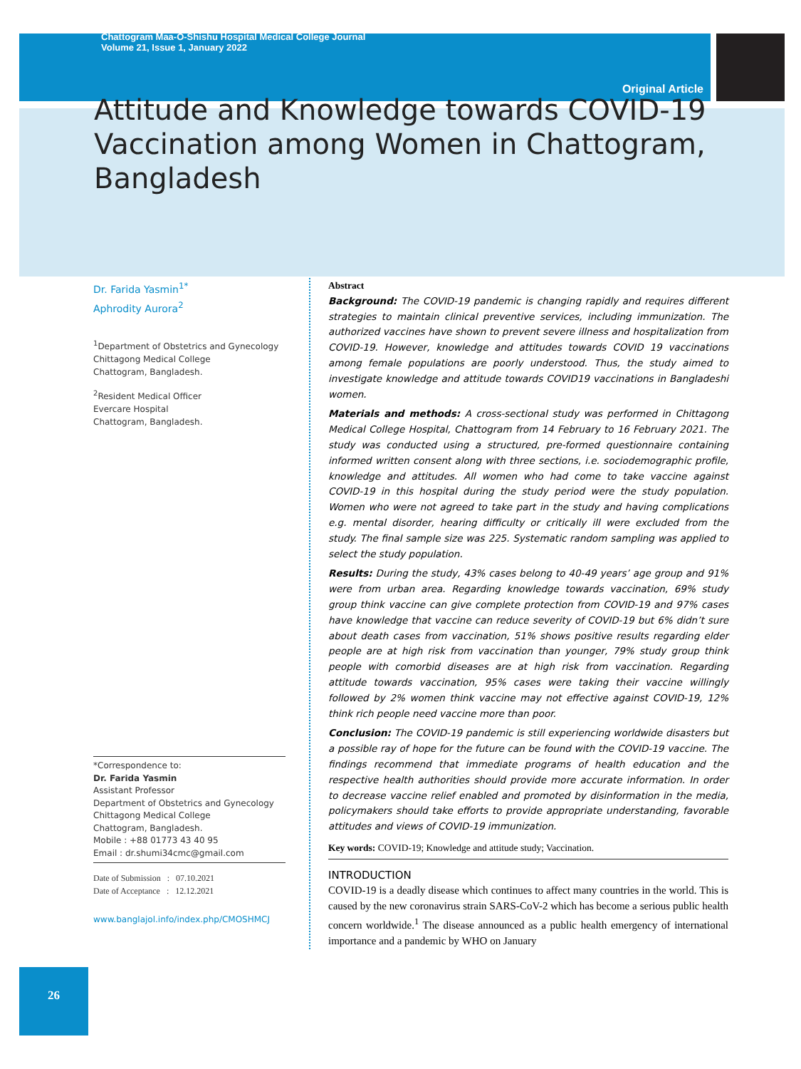Chattogram Maa-O-Shishu Hospital Medical College Journal
Volume 21, Issue 1, January 2022
Original Article
Attitude and Knowledge towards COVID-19 Vaccination among Women in Chattogram, Bangladesh
Dr. Farida Yasmin<sup>1*</sup>
Aphrodity Aurora<sup>2</sup>
<sup>1</sup> Department of Obstetrics and Gynecology
Chittagong Medical College
Chattogram, Bangladesh.
<sup>2</sup> Resident Medical Officer
Evercare Hospital
Chattogram, Bangladesh.
*Correspondence to:
Dr. Farida Yasmin
Assistant Professor
Department of Obstetrics and Gynecology
Chittagong Medical College
Chattogram, Bangladesh.
Mobile : +88 01773 43 40 95
Email : dr.shumi34cmc@gmail.com
Date of Submission : 07.10.2021
Date of Acceptance : 12.12.2021
www.banglajol.info/index.php/CMOSHMCJ
Abstract
Background: The COVID-19 pandemic is changing rapidly and requires different strategies to maintain clinical preventive services, including immunization. The authorized vaccines have shown to prevent severe illness and hospitalization from COVID-19. However, knowledge and attitudes towards COVID 19 vaccinations among female populations are poorly understood. Thus, the study aimed to investigate knowledge and attitude towards COVID19 vaccinations in Bangladeshi women.
Materials and methods: A cross-sectional study was performed in Chittagong Medical College Hospital, Chattogram from 14 February to 16 February 2021. The study was conducted using a structured, pre-formed questionnaire containing informed written consent along with three sections, i.e. sociodemographic profile, knowledge and attitudes. All women who had come to take vaccine against COVID-19 in this hospital during the study period were the study population. Women who were not agreed to take part in the study and having complications e.g. mental disorder, hearing difficulty or critically ill were excluded from the study. The final sample size was 225. Systematic random sampling was applied to select the study population.
Results: During the study, 43% cases belong to 40-49 years’ age group and 91% were from urban area. Regarding knowledge towards vaccination, 69% study group think vaccine can give complete protection from COVID-19 and 97% cases have knowledge that vaccine can reduce severity of COVID-19 but 6% didn’t sure about death cases from vaccination, 51% shows positive results regarding elder people are at high risk from vaccination than younger, 79% study group think people with comorbid diseases are at high risk from vaccination. Regarding attitude towards vaccination, 95% cases were taking their vaccine willingly followed by 2% women think vaccine may not effective against COVID-19, 12% think rich people need vaccine more than poor.
Conclusion: The COVID-19 pandemic is still experiencing worldwide disasters but a possible ray of hope for the future can be found with the COVID-19 vaccine. The findings recommend that immediate programs of health education and the respective health authorities should provide more accurate information. In order to decrease vaccine relief enabled and promoted by disinformation in the media, policymakers should take efforts to provide appropriate understanding, favorable attitudes and views of COVID-19 immunization.
Key words: COVID-19; Knowledge and attitude study; Vaccination.
INTRODUCTION
COVID-19 is a deadly disease which continues to affect many countries in the world. This is caused by the new coronavirus strain SARS-CoV-2 which has become a serious public health concern worldwide.<sup>1</sup> The disease announced as a public health emergency of international importance and a pandemic by WHO on January
26